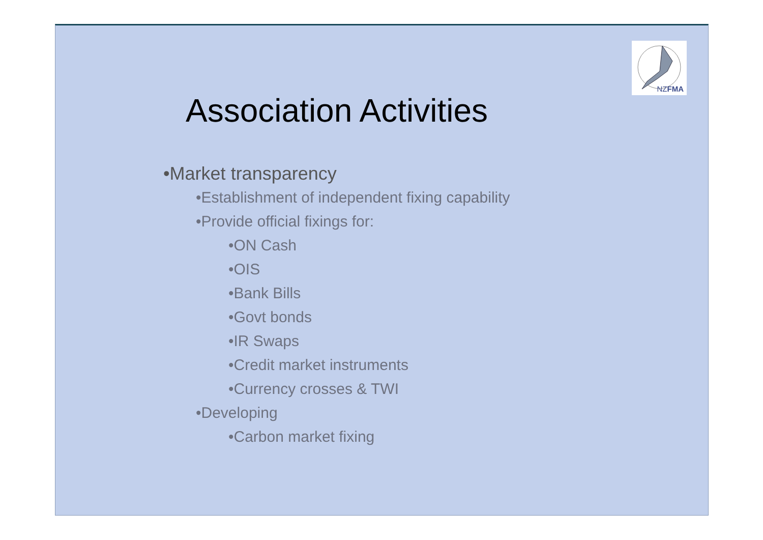NZFMA
Association Activities
•Market transparency
•Establishment of independent fixing capability
•Provide official fixings for:
•ON Cash
•OIS
•Bank Bills
•Govt bonds
•IR Swaps
•Credit market instruments
•Currency crosses & TWI
•Developing
•Carbon market fixing